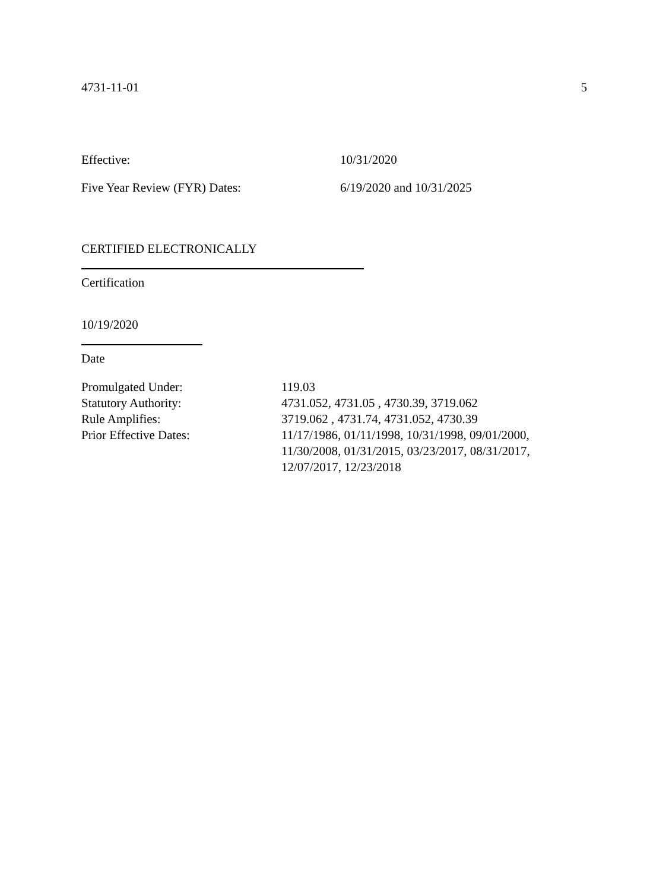4731-11-01 5
Effective: 10/31/2020
Five Year Review (FYR) Dates: 6/19/2020 and 10/31/2025
CERTIFIED ELECTRONICALLY
Certification
10/19/2020
Date
| Promulgated Under: | 119.03 |
| Statutory Authority: | 4731.052, 4731.05 , 4730.39, 3719.062 |
| Rule Amplifies: | 3719.062 , 4731.74, 4731.052, 4730.39 |
| Prior Effective Dates: | 11/17/1986, 01/11/1998, 10/31/1998, 09/01/2000, 11/30/2008, 01/31/2015, 03/23/2017, 08/31/2017, 12/07/2017, 12/23/2018 |